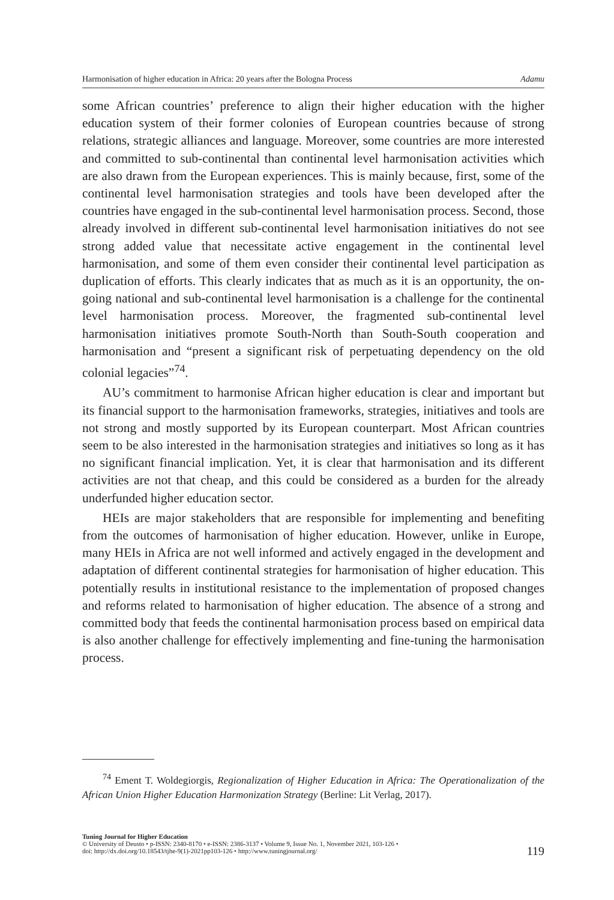Harmonisation of higher education in Africa: 20 years after the Bologna Process Adamu
some African countries’ preference to align their higher education with the higher education system of their former colonies of European countries because of strong relations, strategic alliances and language. Moreover, some countries are more interested and committed to sub-continental than continental level harmonisation activities which are also drawn from the European experiences. This is mainly because, first, some of the continental level harmonisation strategies and tools have been developed after the countries have engaged in the sub-continental level harmonisation process. Second, those already involved in different sub-continental level harmonisation initiatives do not see strong added value that necessitate active engagement in the continental level harmonisation, and some of them even consider their continental level participation as duplication of efforts. This clearly indicates that as much as it is an opportunity, the on-going national and sub-continental level harmonisation is a challenge for the continental level harmonisation process. Moreover, the fragmented sub-continental level harmonisation initiatives promote South-North than South-South cooperation and harmonisation and “present a significant risk of perpetuating dependency on the old colonial legacies”<sup>74</sup>.
AU’s commitment to harmonise African higher education is clear and important but its financial support to the harmonisation frameworks, strategies, initiatives and tools are not strong and mostly supported by its European counterpart. Most African countries seem to be also interested in the harmonisation strategies and initiatives so long as it has no significant financial implication. Yet, it is clear that harmonisation and its different activities are not that cheap, and this could be considered as a burden for the already underfunded higher education sector.
HEIs are major stakeholders that are responsible for implementing and benefiting from the outcomes of harmonisation of higher education. However, unlike in Europe, many HEIs in Africa are not well informed and actively engaged in the development and adaptation of different continental strategies for harmonisation of higher education. This potentially results in institutional resistance to the implementation of proposed changes and reforms related to harmonisation of higher education. The absence of a strong and committed body that feeds the continental harmonisation process based on empirical data is also another challenge for effectively implementing and fine-tuning the harmonisation process.
<sup>74</sup> Ement T. Woldegiorgis, Regionalization of Higher Education in Africa: The Operationalization of the African Union Higher Education Harmonization Strategy (Berline: Lit Verlag, 2017).
Tuning Journal for Higher Education
© University of Deusto • p-ISSN: 2340-8170 • e-ISSN: 2386-3137 • Volume 9, Issue No. 1, November 2021, 103-126 •
doi: http://dx.doi.org/10.18543/tjhe-9(1)-2021pp103-126 • http://www.tuningjournal.org/
119